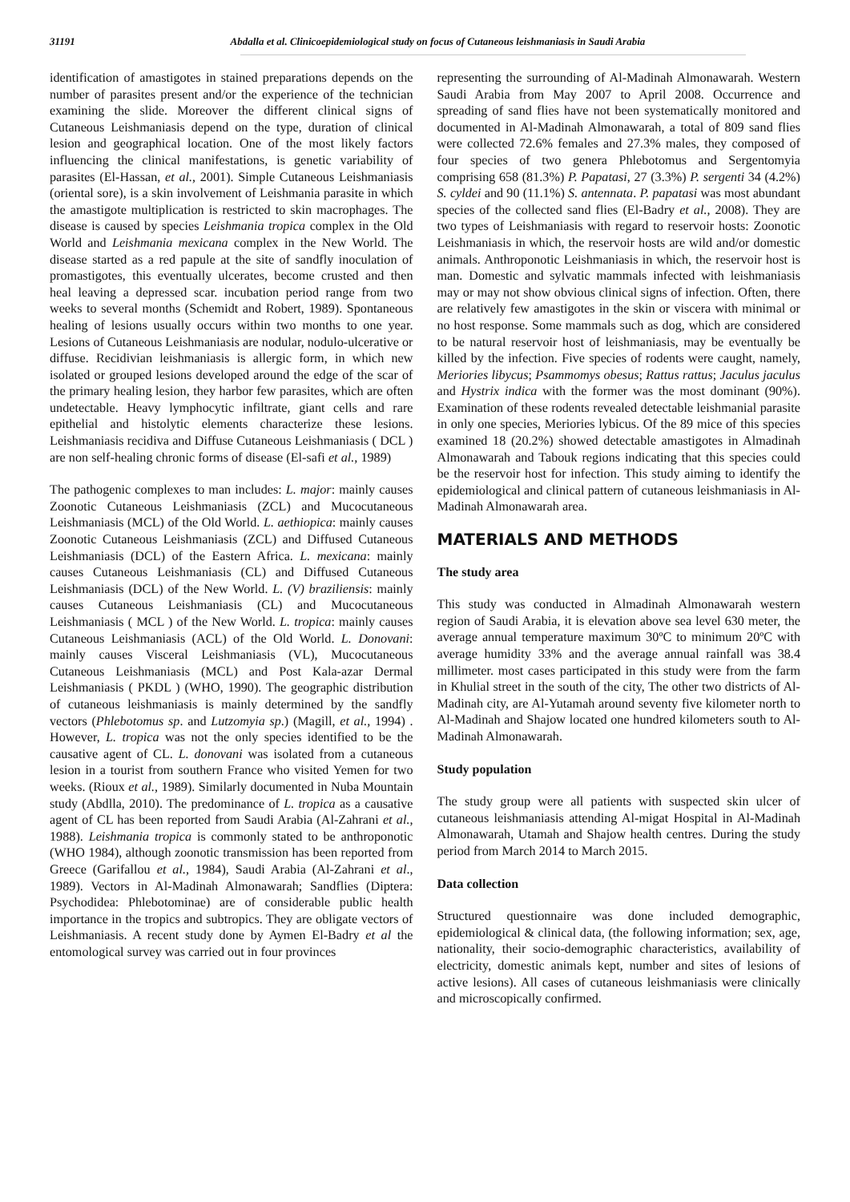31191 Abdalla et al. Clinicoepidemiological study on focus of Cutaneous leishmaniasis in Saudi Arabia
identification of amastigotes in stained preparations depends on the number of parasites present and/or the experience of the technician examining the slide. Moreover the different clinical signs of Cutaneous Leishmaniasis depend on the type, duration of clinical lesion and geographical location. One of the most likely factors influencing the clinical manifestations, is genetic variability of parasites (El-Hassan, et al., 2001). Simple Cutaneous Leishmaniasis (oriental sore), is a skin involvement of Leishmania parasite in which the amastigote multiplication is restricted to skin macrophages. The disease is caused by species Leishmania tropica complex in the Old World and Leishmania mexicana complex in the New World. The disease started as a red papule at the site of sandfly inoculation of promastigotes, this eventually ulcerates, become crusted and then heal leaving a depressed scar. incubation period range from two weeks to several months (Schemidt and Robert, 1989). Spontaneous healing of lesions usually occurs within two months to one year. Lesions of Cutaneous Leishmaniasis are nodular, nodulo-ulcerative or diffuse. Recidivian leishmaniasis is allergic form, in which new isolated or grouped lesions developed around the edge of the scar of the primary healing lesion, they harbor few parasites, which are often undetectable. Heavy lymphocytic infiltrate, giant cells and rare epithelial and histolytic elements characterize these lesions. Leishmaniasis recidiva and Diffuse Cutaneous Leishmaniasis ( DCL ) are non self-healing chronic forms of disease (El-safi et al., 1989)
The pathogenic complexes to man includes: L. major: mainly causes Zoonotic Cutaneous Leishmaniasis (ZCL) and Mucocutaneous Leishmaniasis (MCL) of the Old World. L. aethiopica: mainly causes Zoonotic Cutaneous Leishmaniasis (ZCL) and Diffused Cutaneous Leishmaniasis (DCL) of the Eastern Africa. L. mexicana: mainly causes Cutaneous Leishmaniasis (CL) and Diffused Cutaneous Leishmaniasis (DCL) of the New World. L. (V) braziliensis: mainly causes Cutaneous Leishmaniasis (CL) and Mucocutaneous Leishmaniasis ( MCL ) of the New World. L. tropica: mainly causes Cutaneous Leishmaniasis (ACL) of the Old World. L. Donovani: mainly causes Visceral Leishmaniasis (VL), Mucocutaneous Cutaneous Leishmaniasis (MCL) and Post Kala-azar Dermal Leishmaniasis ( PKDL ) (WHO, 1990). The geographic distribution of cutaneous leishmaniasis is mainly determined by the sandfly vectors (Phlebotomus sp. and Lutzomyia sp.) (Magill, et al., 1994) . However, L. tropica was not the only species identified to be the causative agent of CL. L. donovani was isolated from a cutaneous lesion in a tourist from southern France who visited Yemen for two weeks. (Rioux et al., 1989). Similarly documented in Nuba Mountain study (Abdlla, 2010). The predominance of L. tropica as a causative agent of CL has been reported from Saudi Arabia (Al-Zahrani et al., 1988). Leishmania tropica is commonly stated to be anthroponotic (WHO 1984), although zoonotic transmission has been reported from Greece (Garifallou et al., 1984), Saudi Arabia (Al-Zahrani et al., 1989). Vectors in Al-Madinah Almonawarah; Sandflies (Diptera: Psychodidea: Phlebotominae) are of considerable public health importance in the tropics and subtropics. They are obligate vectors of Leishmaniasis. A recent study done by Aymen El-Badry et al the entomological survey was carried out in four provinces
representing the surrounding of Al-Madinah Almonawarah. Western Saudi Arabia from May 2007 to April 2008. Occurrence and spreading of sand flies have not been systematically monitored and documented in Al-Madinah Almonawarah, a total of 809 sand flies were collected 72.6% females and 27.3% males, they composed of four species of two genera Phlebotomus and Sergentomyia comprising 658 (81.3%) P. Papatasi, 27 (3.3%) P. sergenti 34 (4.2%) S. cyldei and 90 (11.1%) S. antennata. P. papatasi was most abundant species of the collected sand flies (El-Badry et al., 2008). They are two types of Leishmaniasis with regard to reservoir hosts: Zoonotic Leishmaniasis in which, the reservoir hosts are wild and/or domestic animals. Anthroponotic Leishmaniasis in which, the reservoir host is man. Domestic and sylvatic mammals infected with leishmaniasis may or may not show obvious clinical signs of infection. Often, there are relatively few amastigotes in the skin or viscera with minimal or no host response. Some mammals such as dog, which are considered to be natural reservoir host of leishmaniasis, may be eventually be killed by the infection. Five species of rodents were caught, namely, Meriories libycus; Psammomys obesus; Rattus rattus; Jaculus jaculus and Hystrix indica with the former was the most dominant (90%). Examination of these rodents revealed detectable leishmanial parasite in only one species, Meriories lybicus. Of the 89 mice of this species examined 18 (20.2%) showed detectable amastigotes in Almadinah Almonawarah and Tabouk regions indicating that this species could be the reservoir host for infection. This study aiming to identify the epidemiological and clinical pattern of cutaneous leishmaniasis in Al-Madinah Almonawarah area.
MATERIALS AND METHODS
The study area
This study was conducted in Almadinah Almonawarah western region of Saudi Arabia, it is elevation above sea level 630 meter, the average annual temperature maximum 30ºC to minimum 20ºC with average humidity 33% and the average annual rainfall was 38.4 millimeter. most cases participated in this study were from the farm in Khulial street in the south of the city, The other two districts of Al-Madinah city, are Al-Yutamah around seventy five kilometer north to Al-Madinah and Shajow located one hundred kilometers south to Al-Madinah Almonawarah.
Study population
The study group were all patients with suspected skin ulcer of cutaneous leishmaniasis attending Al-migat Hospital in Al-Madinah Almonawarah, Utamah and Shajow health centres. During the study period from March 2014 to March 2015.
Data collection
Structured questionnaire was done included demographic, epidemiological & clinical data, (the following information; sex, age, nationality, their socio-demographic characteristics, availability of electricity, domestic animals kept, number and sites of lesions of active lesions). All cases of cutaneous leishmaniasis were clinically and microscopically confirmed.